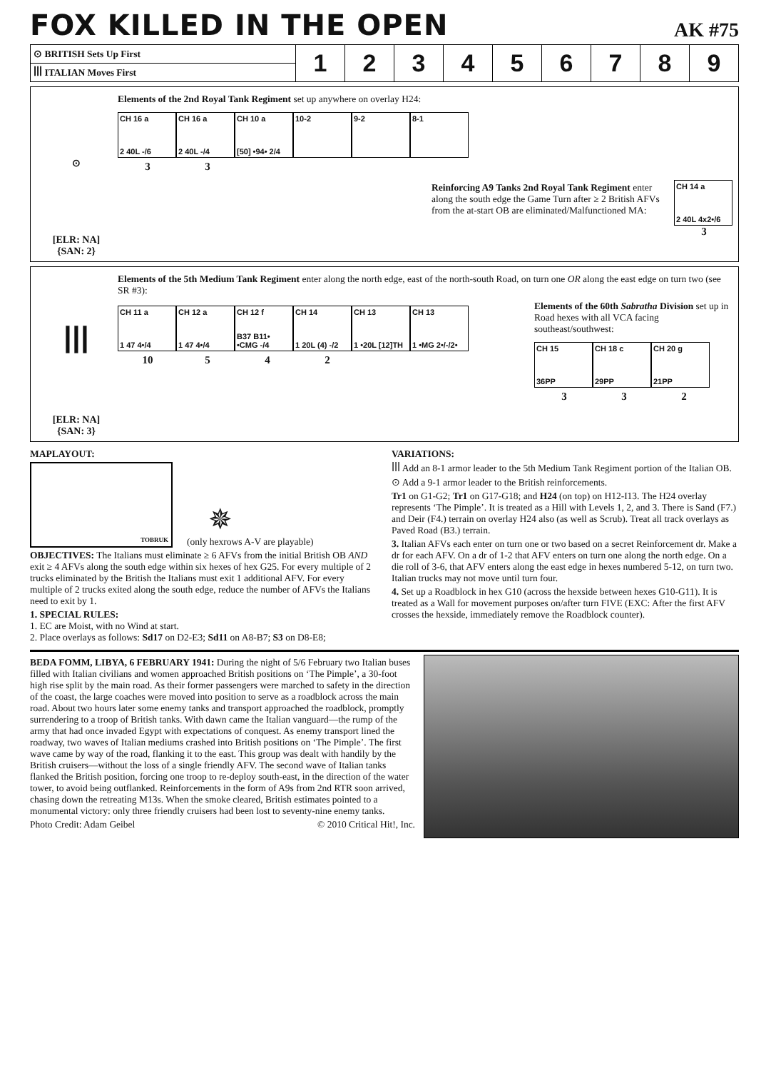FOX KILLED IN THE OPEN
AK #75
| ⊙ BRITISH Sets Up First | 1 | 2 | 3 | 4 | 5 | 6 | 7 | 8 | 9 |
| ꟾꟾꟾ ITALIAN Moves First | | | | | | | | | |
⊙
[ELR: NA]
{SAN: 2}
Elements of the 2nd Royal Tank Regiment set up anywhere on overlay H24:
CH 16 a
2 40L -/6
CH 16 a
2 40L -/4
CH 10 a
[50] •94• 2/4
10-2 9-2 8-1
3 3
Reinforcing A9 Tanks 2nd Royal Tank Regiment enter along the south edge the Game Turn after ≥ 2 British AFVs from the at-start OB are eliminated/Malfunctioned MA:
CH 14 a
2 40L 4x2•/6
3
ꟾꟾꟾ
[ELR: NA]
{SAN: 3}
Elements of the 5th Medium Tank Regiment enter along the north edge, east of the north-south Road, on turn one OR along the east edge on turn two (see SR #3):
CH 11 a
1 47 4•/4
CH 12 a
1 47 4•/4
CH 12 f
B37 B11• •CMG -/4
CH 14
1 20L (4) -/2
CH 13
1 •20L [12]TH
CH 13
1 •MG 2•/-/2•
10 5 4 2
Elements of the 60th Sabratha Division set up in Road hexes with all VCA facing southeast/southwest:
CH 15
36PP
CH 18 c
29PP
CH 20 g
21PP
3 3 2
MAPLAYOUT:
TOBRUK
✵
(only hexrows A-V are playable)
OBJECTIVES: The Italians must eliminate ≥ 6 AFVs from the initial British OB AND exit ≥ 4 AFVs along the south edge within six hexes of hex G25. For every multiple of 2 trucks eliminated by the British the Italians must exit 1 additional AFV. For every multiple of 2 trucks exited along the south edge, reduce the number of AFVs the Italians need to exit by 1.
1. SPECIAL RULES:
1. EC are Moist, with no Wind at start.
2. Place overlays as follows: Sd17 on D2-E3; Sd11 on A8-B7; S3 on D8-E8;
VARIATIONS:
ꟾꟾꟾ Add an 8-1 armor leader to the 5th Medium Tank Regiment portion of the Italian OB.
⊙ Add a 9-1 armor leader to the British reinforcements.
Tr1 on G1-G2; Tr1 on G17-G18; and H24 (on top) on H12-I13. The H24 overlay represents ‘The Pimple’. It is treated as a Hill with Levels 1, 2, and 3. There is Sand (F7.) and Deir (F4.) terrain on overlay H24 also (as well as Scrub). Treat all track overlays as Paved Road (B3.) terrain.
3. Italian AFVs each enter on turn one or two based on a secret Reinforcement dr. Make a dr for each AFV. On a dr of 1-2 that AFV enters on turn one along the north edge. On a die roll of 3-6, that AFV enters along the east edge in hexes numbered 5-12, on turn two. Italian trucks may not move until turn four.
4. Set up a Roadblock in hex G10 (across the hexside between hexes G10-G11). It is treated as a Wall for movement purposes on/after turn FIVE (EXC: After the first AFV crosses the hexside, immediately remove the Roadblock counter).
BEDA FOMM, LIBYA, 6 FEBRUARY 1941: During the night of 5/6 February two Italian buses filled with Italian civilians and women approached British positions on ‘The Pimple’, a 30-foot high rise split by the main road. As their former passengers were marched to safety in the direction of the coast, the large coaches were moved into position to serve as a roadblock across the main road. About two hours later some enemy tanks and transport approached the roadblock, promptly surrendering to a troop of British tanks. With dawn came the Italian vanguard—the rump of the army that had once invaded Egypt with expectations of conquest. As enemy transport lined the roadway, two waves of Italian mediums crashed into British positions on ‘The Pimple’. The first wave came by way of the road, flanking it to the east. This group was dealt with handily by the British cruisers—without the loss of a single friendly AFV. The second wave of Italian tanks flanked the British position, forcing one troop to re-deploy south-east, in the direction of the water tower, to avoid being outflanked. Reinforcements in the form of A9s from 2nd RTR soon arrived, chasing down the retreating M13s. When the smoke cleared, British estimates pointed to a monumental victory: only three friendly cruisers had been lost to seventy-nine enemy tanks.
Photo Credit: Adam Geibel © 2010 Critical Hit!, Inc.